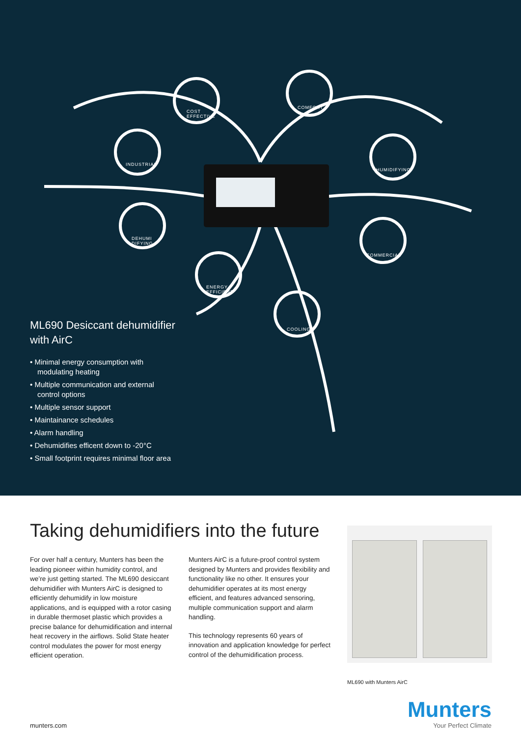COST
EFFECTIVE
COMFORT
INDUSTRIAL
HUMIDIFYING
DEHUMI
DIFYING
COMMERCIAL
ENERGY
EFFICIENT
COOLING
ML690 Desiccant dehumidifier with AirC
• Minimal energy consumption with modulating heating
• Multiple communication and external control options
• Multiple sensor support
• Maintainance schedules
• Alarm handling
• Dehumidifies efficent down to -20°C
• Small footprint requires minimal floor area
Taking dehumidifiers into the future
For over half a century, Munters has been the leading pioneer within humidity control, and we’re just getting started. The ML690 desiccant dehumidifier with Munters AirC is designed to efficiently dehumidify in low moisture applications, and is equipped with a rotor casing in durable thermoset plastic which provides a precise balance for dehumidification and internal heat recovery in the airflows. Solid State heater control modulates the power for most energy efficient operation.
Munters AirC is a future-proof control system designed by Munters and provides flexibility and functionality like no other. It ensures your dehumidifier operates at its most energy efficient, and features advanced sensoring, multiple communication support and alarm handling.
This technology represents 60 years of innovation and application knowledge for perfect control of the dehumidification process.
ML690 with Munters AirC
munters.com
Munters
Your Perfect Climate